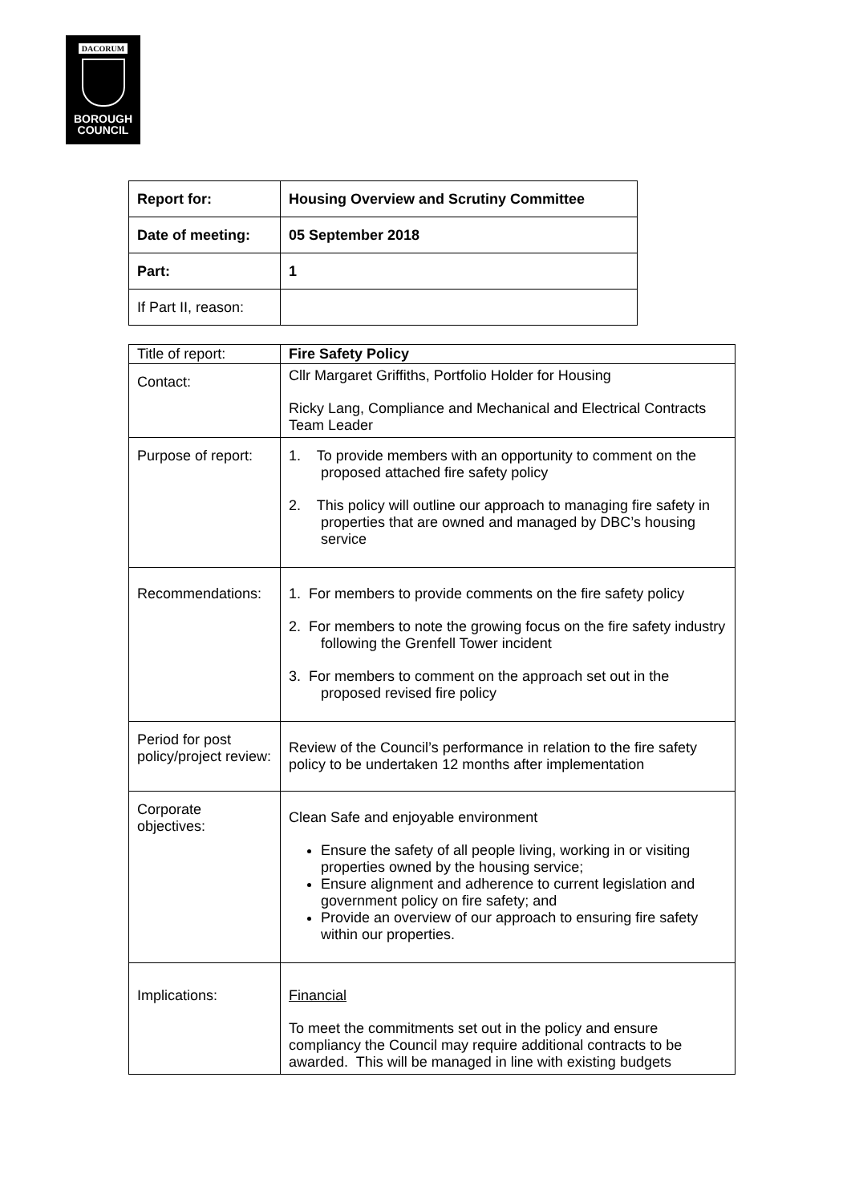DACORUM
BOROUGH
COUNCIL
| Report for: | Housing Overview and Scrutiny Committee |
| Date of meeting: | 05 September 2018 |
| Part: | 1 |
| If Part II, reason: | |
| Title of report: | Fire Safety Policy |
| Contact: | Cllr Margaret Griffiths, Portfolio Holder for Housing Ricky Lang, Compliance and Mechanical and Electrical Contracts Team Leader |
| Purpose of report: | 1. To provide members with an opportunity to comment on the proposed attached fire safety policy 2. This policy will outline our approach to managing fire safety in properties that are owned and managed by DBC’s housing service |
| Recommendations: | 1. For members to provide comments on the fire safety policy 2. For members to note the growing focus on the fire safety industry following the Grenfell Tower incident 3. For members to comment on the approach set out in the proposed revised fire policy |
| Period for post policy/project review: | Review of the Council’s performance in relation to the fire safety policy to be undertaken 12 months after implementation |
| Corporate objectives: | Clean Safe and enjoyable environment Ensure the safety of all people living, working in or visiting properties owned by the housing service; Ensure alignment and adherence to current legislation and government policy on fire safety; and Provide an overview of our approach to ensuring fire safety within our properties. |
| Implications: | Financial To meet the commitments set out in the policy and ensure compliancy the Council may require additional contracts to be awarded. This will be managed in line with existing budgets |